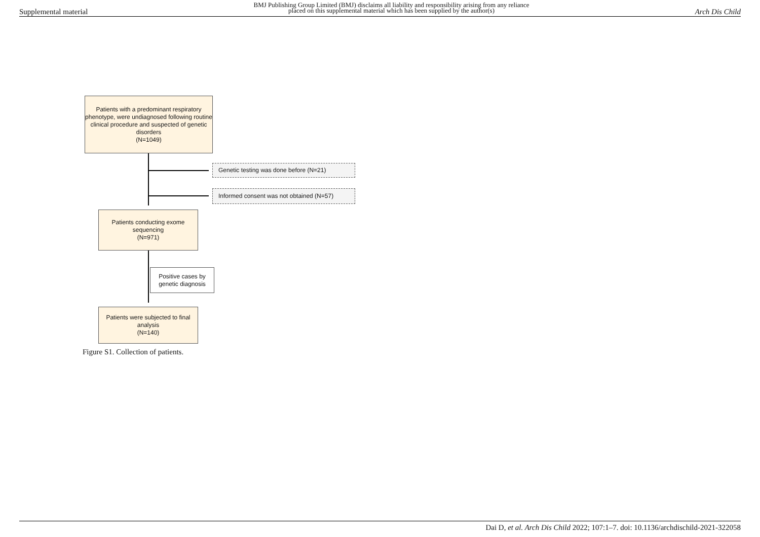Supplemental material BMJ Publishing Group Limited (BMJ) disclaims all liability and responsibility arising from any reliance
placed on this supplemental material which has been supplied by the author(s) Arch Dis Child
Patients with a predominant respiratory phenotype, were undiagnosed following routine clinical procedure and suspected of genetic disorders
(N=1049)
Genetic testing was done before (N=21)
Informed consent was not obtained (N=57)
Patients conducting exome sequencing
(N=971)
Positive cases by genetic diagnosis
Patients were subjected to final analysis
(N=140)
Figure S1. Collection of patients.
Dai D, et al. Arch Dis Child 2022; 107:1–7. doi: 10.1136/archdischild-2021-322058